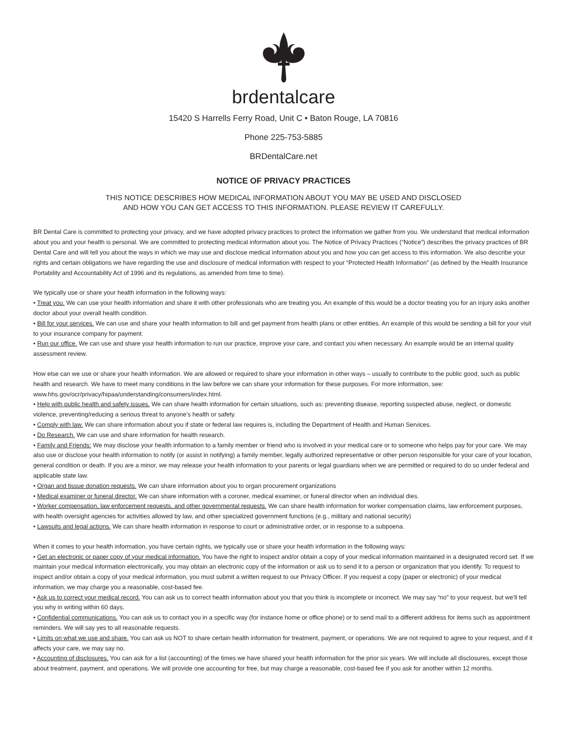brdentalcare
15420 S Harrells Ferry Road, Unit C • Baton Rouge, LA 70816
Phone 225-753-5885
BRDentalCare.net
NOTICE OF PRIVACY PRACTICES
THIS NOTICE DESCRIBES HOW MEDICAL INFORMATION ABOUT YOU MAY BE USED AND DISCLOSED
AND HOW YOU CAN GET ACCESS TO THIS INFORMATION. PLEASE REVIEW IT CAREFULLY.
BR Dental Care is committed to protecting your privacy, and we have adopted privacy practices to protect the information we gather from you. We understand that medical information about you and your health is personal. We are committed to protecting medical information about you. The Notice of Privacy Practices (“Notice”) describes the privacy practices of BR Dental Care and will tell you about the ways in which we may use and disclose medical information about you and how you can get access to this information. We also describe your rights and certain obligations we have regarding the use and disclosure of medical information with respect to your “Protected Health Information” (as defined by the Health Insurance Portability and Accountability Act of 1996 and its regulations, as amended from time to time).
We typically use or share your health information in the following ways:
• Treat you. We can use your health information and share it with other professionals who are treating you. An example of this would be a doctor treating you for an injury asks another doctor about your overall health condition.
• Bill for your services. We can use and share your health information to bill and get payment from health plans or other entities. An example of this would be sending a bill for your visit to your insurance company for payment.
• Run our office. We can use and share your health information to run our practice, improve your care, and contact you when necessary. An example would be an internal quality assessment review.
How else can we use or share your health information. We are allowed or required to share your information in other ways – usually to contribute to the public good, such as public health and research. We have to meet many conditions in the law before we can share your information for these purposes. For more information, see: www.hhs.gov/ocr/privacy/hipaa/understanding/consumers/index.html.
• Help with public health and safety issues. We can share health information for certain situations, such as: preventing disease, reporting suspected abuse, neglect, or domestic violence, preventing/reducing a serious threat to anyone’s health or safety.
• Comply with law. We can share information about you if state or federal law requires is, including the Department of Health and Human Services.
• Do Research. We can use and share information for health research.
• Family and Friends: We may disclose your health information to a family member or friend who is involved in your medical care or to someone who helps pay for your care. We may also use or disclose your health information to notify (or assist in notifying) a family member, legally authorized representative or other person responsible for your care of your location, general condition or death. If you are a minor, we may release your health information to your parents or legal guardians when we are permitted or required to do so under federal and applicable state law.
• Organ and tissue donation requests. We can share information about you to organ procurement organizations
• Medical examiner or funeral director. We can share information with a coroner, medical examiner, or funeral director when an individual dies.
• Worker compensation, law enforcement requests, and other governmental requests. We can share health information for worker compensation claims, law enforcement purposes, with health oversight agencies for activities allowed by law, and other specialized government functions (e.g., military and national security)
• Lawsuits and legal actions. We can share health information in response to court or administrative order, or in response to a subpoena.
When it comes to your health information, you have certain rights, we typically use or share your health information in the following ways:
• Get an electronic or paper copy of your medical information. You have the right to inspect and/or obtain a copy of your medical information maintained in a designated record set. If we maintain your medical information electronically, you may obtain an electronic copy of the information or ask us to send it to a person or organization that you identify. To request to inspect and/or obtain a copy of your medical information, you must submit a written request to our Privacy Officer. If you request a copy (paper or electronic) of your medical information, we may charge you a reasonable, cost-based fee.
• Ask us to correct your medical record. You can ask us to correct health information about you that you think is incomplete or incorrect. We may say “no” to your request, but we’ll tell you why in writing within 60 days.
• Confidential communications. You can ask us to contact you in a specific way (for instance home or office phone) or to send mail to a different address for items such as appointment reminders. We will say yes to all reasonable requests.
• Limits on what we use and share. You can ask us NOT to share certain health information for treatment, payment, or operations. We are not required to agree to your request, and if it affects your care, we may say no.
• Accounting of disclosures. You can ask for a list (accounting) of the times we have shared your health information for the prior six years. We will include all disclosures, except those about treatment, payment, and operations. We will provide one accounting for free, but may charge a reasonable, cost-based fee if you ask for another within 12 months.